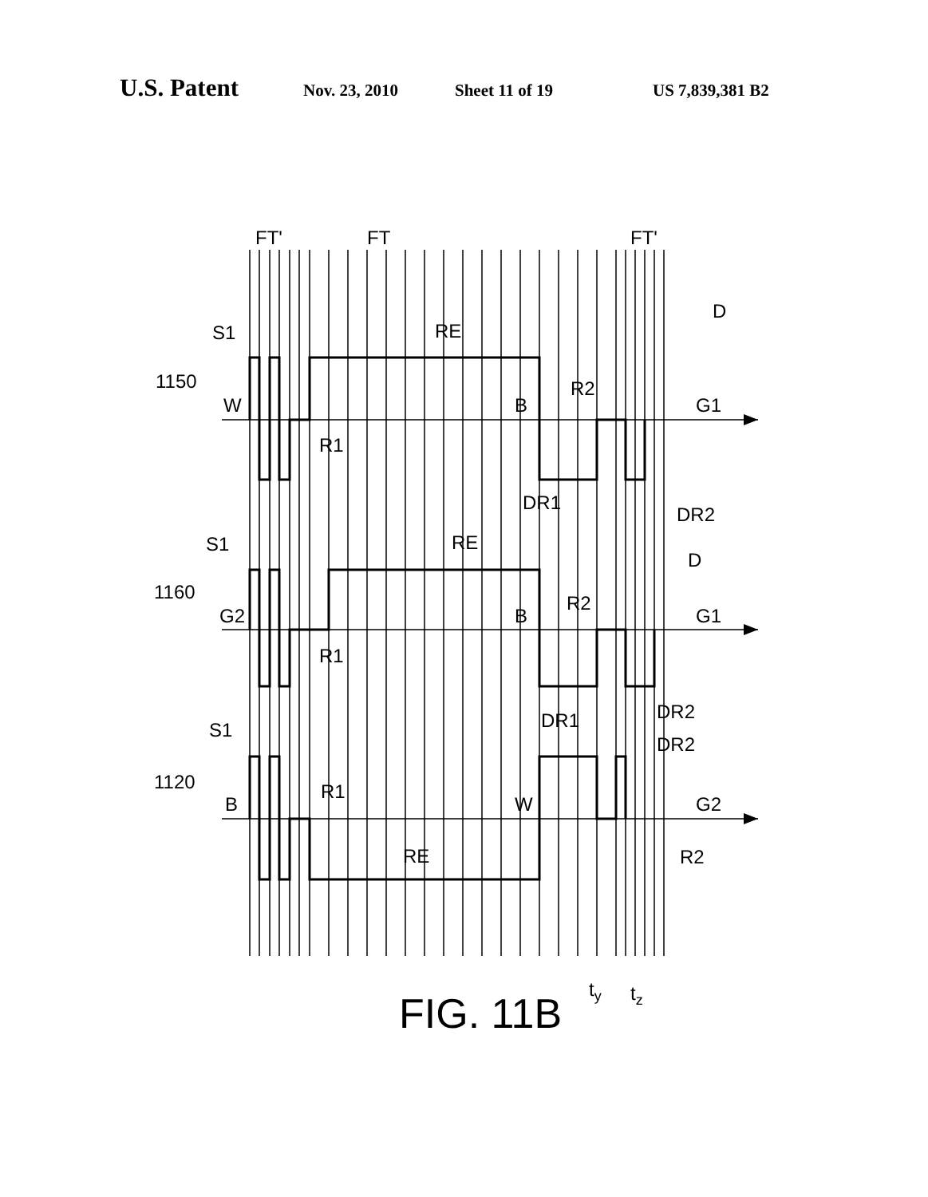U.S. Patent Nov. 23, 2010 Sheet 11 of 19 US 7,839,381 B2
FT'
FT
FT'
D
S1
RE
1150
W
B
R2
G1
R1
DR1
DR2
S1
RE
D
1160
G2
B
R2
G1
R1
DR1
DR2
S1
DR2
R1
1120
B
W
G2
RE
R2
ty
tz
FIG. 11B